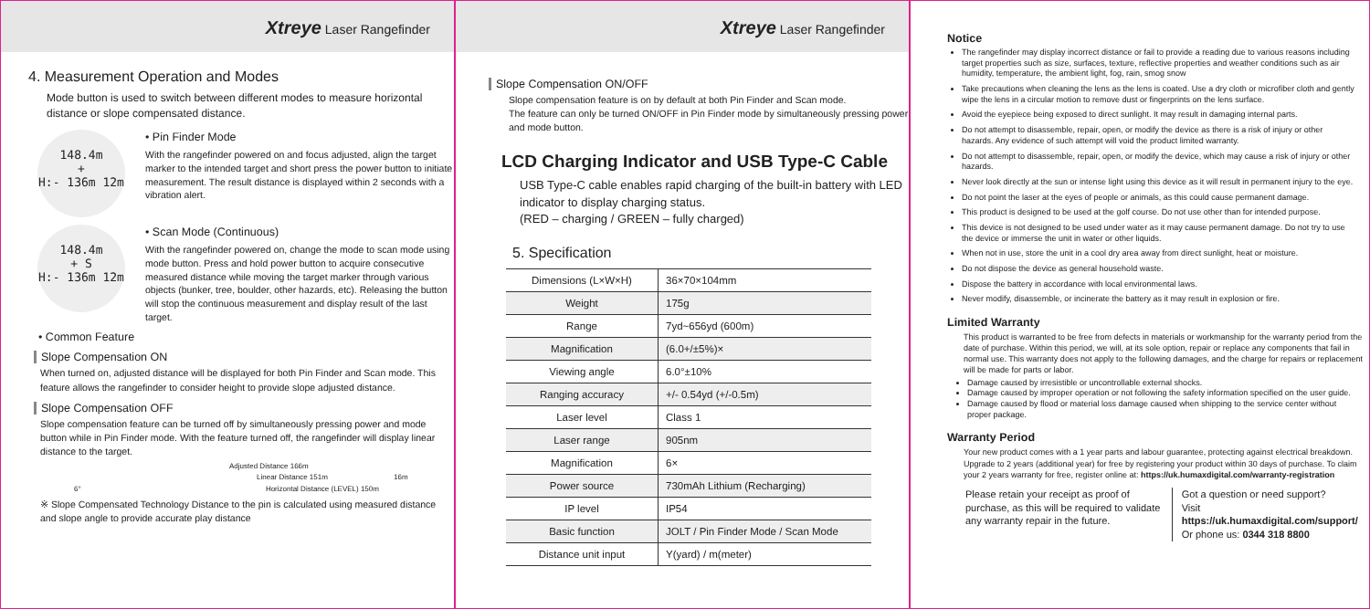Xtreye Laser Rangefinder
4. Measurement Operation and Modes
Mode button is used to switch between different modes to measure horizontal distance or slope compensated distance.
148.4m
+
H:- 136m 12m
• Pin Finder Mode
With the rangefinder powered on and focus adjusted, align the target marker to the intended target and short press the power button to initiate measurement. The result distance is displayed within 2 seconds with a vibration alert.
148.4m
+ S
H:- 136m 12m
• Scan Mode (Continuous)
With the rangefinder powered on, change the mode to scan mode using mode button. Press and hold power button to acquire consecutive measured distance while moving the target marker through various objects (bunker, tree, boulder, other hazards, etc). Releasing the button will stop the continuous measurement and display result of the last target.
• Common Feature
Slope Compensation ON
When turned on, adjusted distance will be displayed for both Pin Finder and Scan mode. This feature allows the rangefinder to consider height to provide slope adjusted distance.
Slope Compensation OFF
Slope compensation feature can be turned off by simultaneously pressing power and mode button while in Pin Finder mode. With the feature turned off, the rangefinder will display linear distance to the target.
Adjusted Distance 166m
Linear Distance 151m 16m
6° Horizontal Distance (LEVEL) 150m
※ Slope Compensated Technology Distance to the pin is calculated using measured distance and slope angle to provide accurate play distance
Xtreye Laser Rangefinder
Slope Compensation ON/OFF
Slope compensation feature is on by default at both Pin Finder and Scan mode.
The feature can only be turned ON/OFF in Pin Finder mode by simultaneously pressing power and mode button.
LCD Charging Indicator and USB Type-C Cable
USB Type-C cable enables rapid charging of the built-in battery with LED indicator to display charging status.
(RED – charging / GREEN – fully charged)
5. Specification
| Dimensions (L×W×H) | 36×70×104mm |
| Weight | 175g |
| Range | 7yd~656yd (600m) |
| Magnification | (6.0+/±5%)× |
| Viewing angle | 6.0°±10% |
| Ranging accuracy | +/- 0.54yd (+/-0.5m) |
| Laser level | Class 1 |
| Laser range | 905nm |
| Magnification | 6× |
| Power source | 730mAh Lithium (Recharging) |
| IP level | IP54 |
| Basic function | JOLT / Pin Finder Mode / Scan Mode |
| Distance unit input | Y(yard) / m(meter) |
Notice
The rangefinder may display incorrect distance or fail to provide a reading due to various reasons including target properties such as size, surfaces, texture, reflective properties and weather conditions such as air humidity, temperature, the ambient light, fog, rain, smog snow
Take precautions when cleaning the lens as the lens is coated. Use a dry cloth or microfiber cloth and gently wipe the lens in a circular motion to remove dust or fingerprints on the lens surface.
Avoid the eyepiece being exposed to direct sunlight. It may result in damaging internal parts.
Do not attempt to disassemble, repair, open, or modify the device as there is a risk of injury or other hazards. Any evidence of such attempt will void the product limited warranty.
Do not attempt to disassemble, repair, open, or modify the device, which may cause a risk of injury or other hazards.
Never look directly at the sun or intense light using this device as it will result in permanent injury to the eye.
Do not point the laser at the eyes of people or animals, as this could cause permanent damage.
This product is designed to be used at the golf course. Do not use other than for intended purpose.
This device is not designed to be used under water as it may cause permanent damage. Do not try to use the device or immerse the unit in water or other liquids.
When not in use, store the unit in a cool dry area away from direct sunlight, heat or moisture.
Do not dispose the device as general household waste.
Dispose the battery in accordance with local environmental laws.
Never modify, disassemble, or incinerate the battery as it may result in explosion or fire.
Limited Warranty
This product is warranted to be free from defects in materials or workmanship for the warranty period from the date of purchase. Within this period, we will, at its sole option, repair or replace any components that fail in normal use. This warranty does not apply to the following damages, and the charge for repairs or replacement will be made for parts or labor.
Damage caused by irresistible or uncontrollable external shocks.
Damage caused by improper operation or not following the safety information specified on the user guide.
Damage caused by flood or material loss damage caused when shipping to the service center without proper package.
Warranty Period
Your new product comes with a 1 year parts and labour guarantee, protecting against electrical breakdown. Upgrade to 2 years (additional year) for free by registering your product within 30 days of purchase. To claim your 2 years warranty for free, register online at: https://uk.humaxdigital.com/warranty-registration
Please retain your receipt as proof of purchase, as this will be required to validate any warranty repair in the future.
Got a question or need support?
Visit https://uk.humaxdigital.com/support/
Or phone us: 0344 318 8800